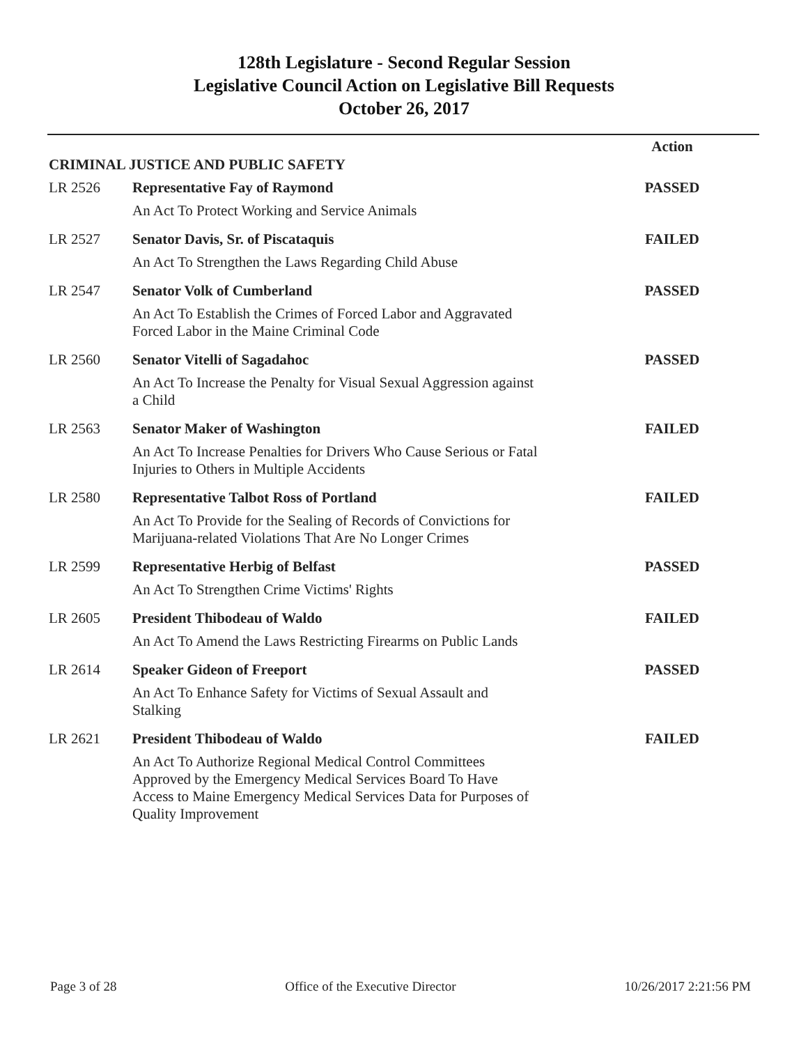128th Legislature - Second Regular Session
Legislative Council Action on Legislative Bill Requests
October 26, 2017
| CRIMINAL JUSTICE AND PUBLIC SAFETY | | Action |
| --- | --- | --- |
| LR 2526 | Representative Fay of Raymond An Act To Protect Working and Service Animals | PASSED |
| LR 2527 | Senator Davis, Sr. of Piscataquis An Act To Strengthen the Laws Regarding Child Abuse | FAILED |
| LR 2547 | Senator Volk of Cumberland An Act To Establish the Crimes of Forced Labor and Aggravated Forced Labor in the Maine Criminal Code | PASSED |
| LR 2560 | Senator Vitelli of Sagadahoc An Act To Increase the Penalty for Visual Sexual Aggression against a Child | PASSED |
| LR 2563 | Senator Maker of Washington An Act To Increase Penalties for Drivers Who Cause Serious or Fatal Injuries to Others in Multiple Accidents | FAILED |
| LR 2580 | Representative Talbot Ross of Portland An Act To Provide for the Sealing of Records of Convictions for Marijuana-related Violations That Are No Longer Crimes | FAILED |
| LR 2599 | Representative Herbig of Belfast An Act To Strengthen Crime Victims' Rights | PASSED |
| LR 2605 | President Thibodeau of Waldo An Act To Amend the Laws Restricting Firearms on Public Lands | FAILED |
| LR 2614 | Speaker Gideon of Freeport An Act To Enhance Safety for Victims of Sexual Assault and Stalking | PASSED |
| LR 2621 | President Thibodeau of Waldo An Act To Authorize Regional Medical Control Committees Approved by the Emergency Medical Services Board To Have Access to Maine Emergency Medical Services Data for Purposes of Quality Improvement | FAILED |
Page 3 of 28 Office of the Executive Director 10/26/2017 2:21:56 PM